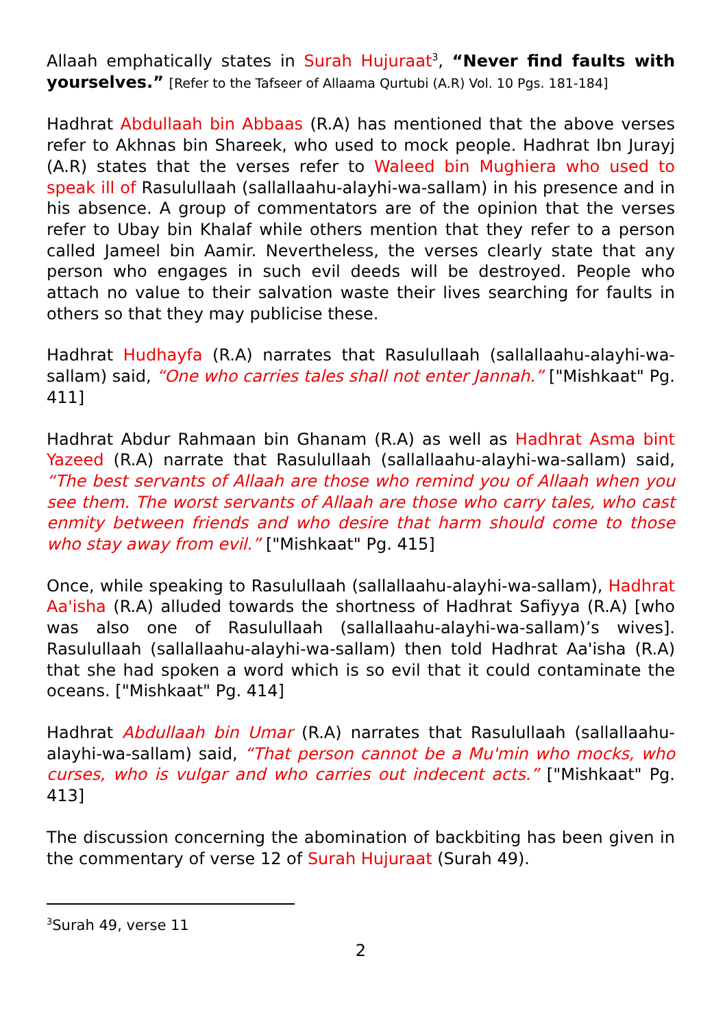Allaah emphatically states in Surah Hujuraat<sup>3</sup>, “Never find faults with yourselves.” [Refer to the Tafseer of Allaama Qurtubi (A.R) Vol. 10 Pgs. 181-184]
Hadhrat Abdullaah bin Abbaas (R.A) has mentioned that the above verses refer to Akhnas bin Shareek, who used to mock people. Hadhrat Ibn Jurayj (A.R) states that the verses refer to Waleed bin Mughiera who used to speak ill of Rasulullaah (sallallaahu-alayhi-wa-sallam) in his presence and in his absence. A group of commentators are of the opinion that the verses refer to Ubay bin Khalaf while others mention that they refer to a person called Jameel bin Aamir. Nevertheless, the verses clearly state that any person who engages in such evil deeds will be destroyed. People who attach no value to their salvation waste their lives searching for faults in others so that they may publicise these.
Hadhrat Hudhayfa (R.A) narrates that Rasulullaah (sallallaahu-alayhi-wa-sallam) said, “One who carries tales shall not enter Jannah.” ["Mishkaat" Pg. 411]
Hadhrat Abdur Rahmaan bin Ghanam (R.A) as well as Hadhrat Asma bint Yazeed (R.A) narrate that Rasulullaah (sallallaahu-alayhi-wa-sallam) said, “The best servants of Allaah are those who remind you of Allaah when you see them. The worst servants of Allaah are those who carry tales, who cast enmity between friends and who desire that harm should come to those who stay away from evil.” ["Mishkaat" Pg. 415]
Once, while speaking to Rasulullaah (sallallaahu-alayhi-wa-sallam), Hadhrat Aa'isha (R.A) alluded towards the shortness of Hadhrat Safiyya (R.A) [who was also one of Rasulullaah (sallallaahu-alayhi-wa-sallam)’s wives]. Rasulullaah (sallallaahu-alayhi-wa-sallam) then told Hadhrat Aa'isha (R.A) that she had spoken a word which is so evil that it could contaminate the oceans. ["Mishkaat" Pg. 414]
Hadhrat Abdullaah bin Umar (R.A) narrates that Rasulullaah (sallallaahu-alayhi-wa-sallam) said, “That person cannot be a Mu'min who mocks, who curses, who is vulgar and who carries out indecent acts.” ["Mishkaat" Pg. 413]
The discussion concerning the abomination of backbiting has been given in the commentary of verse 12 of Surah Hujuraat (Surah 49).
<sup>3</sup> Surah 49, verse 11
2